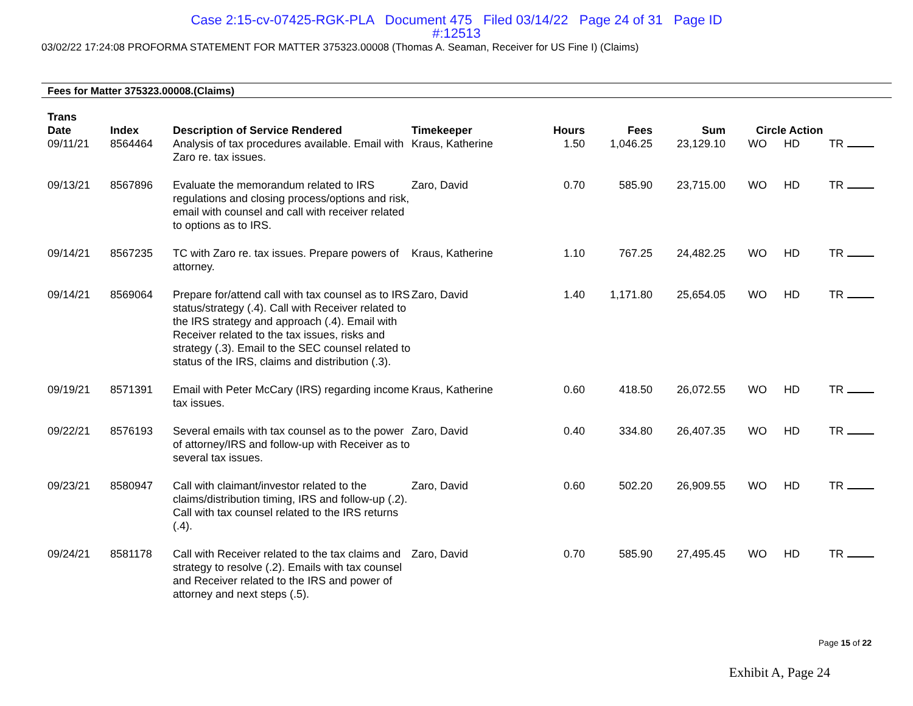Case 2:15-cv-07425-RGK-PLA Document 475 Filed 03/14/22 Page 24 of 31 Page ID
#:12513
03/02/22 17:24:08 PROFORMA STATEMENT FOR MATTER 375323.00008 (Thomas A. Seaman, Receiver for US Fine I) (Claims)
Fees for Matter 375323.00008.(Claims)
| Trans Date | Index | Description of Service Rendered | Timekeeper | Hours | Fees | Sum | Circle Action | | | |
| --- | --- | --- | --- | --- | --- | --- | --- | --- | --- | --- |
| 09/11/21 | 8564464 | Analysis of tax procedures available. Email with Zaro re. tax issues. | Kraus, Katherine | 1.50 | 1,046.25 | 23,129.10 | WO | HD | TR | |
| 09/13/21 | 8567896 | Evaluate the memorandum related to IRS regulations and closing process/options and risk, email with counsel and call with receiver related to options as to IRS. | Zaro, David | 0.70 | 585.90 | 23,715.00 | WO | HD | TR | |
| 09/14/21 | 8567235 | TC with Zaro re. tax issues. Prepare powers of attorney. | Kraus, Katherine | 1.10 | 767.25 | 24,482.25 | WO | HD | TR | |
| 09/14/21 | 8569064 | Prepare for/attend call with tax counsel as to IRS status/strategy (.4). Call with Receiver related to the IRS strategy and approach (.4). Email with Receiver related to the tax issues, risks and strategy (.3). Email to the SEC counsel related to status of the IRS, claims and distribution (.3). | Zaro, David | 1.40 | 1,171.80 | 25,654.05 | WO | HD | TR | |
| 09/19/21 | 8571391 | Email with Peter McCary (IRS) regarding income tax issues. | Kraus, Katherine | 0.60 | 418.50 | 26,072.55 | WO | HD | TR | |
| 09/22/21 | 8576193 | Several emails with tax counsel as to the power of attorney/IRS and follow-up with Receiver as to several tax issues. | Zaro, David | 0.40 | 334.80 | 26,407.35 | WO | HD | TR | |
| 09/23/21 | 8580947 | Call with claimant/investor related to the claims/distribution timing, IRS and follow-up (.2). Call with tax counsel related to the IRS returns (.4). | Zaro, David | 0.60 | 502.20 | 26,909.55 | WO | HD | TR | |
| 09/24/21 | 8581178 | Call with Receiver related to the tax claims and strategy to resolve (.2). Emails with tax counsel and Receiver related to the IRS and power of attorney and next steps (.5). | Zaro, David | 0.70 | 585.90 | 27,495.45 | WO | HD | TR | |
Page 15 of 22
Exhibit A, Page 24